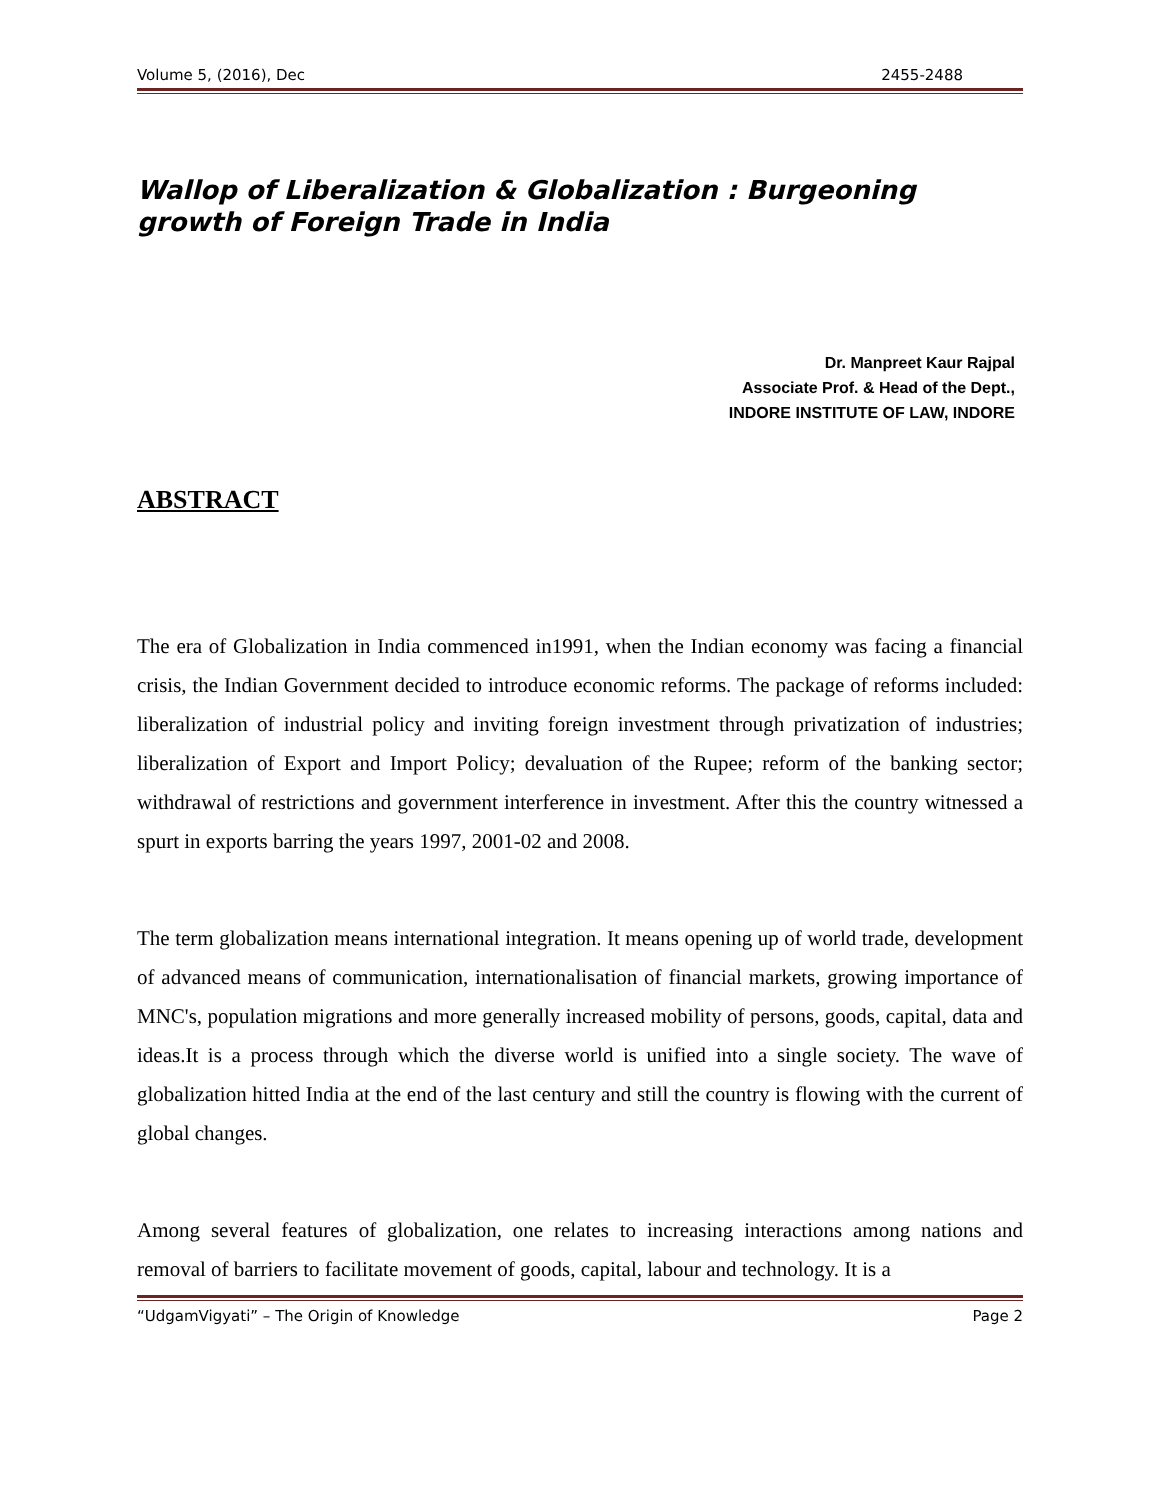Volume 5, (2016), Dec 2455-2488
Wallop of Liberalization & Globalization : Burgeoning growth of Foreign Trade in India
Dr. Manpreet Kaur Rajpal
Associate Prof. & Head of the Dept.,
INDORE INSTITUTE OF LAW, INDORE
ABSTRACT
The era of Globalization in India commenced in1991, when the Indian economy was facing a financial crisis, the Indian Government decided to introduce economic reforms. The package of reforms included: liberalization of industrial policy and inviting foreign investment through privatization of industries; liberalization of Export and Import Policy; devaluation of the Rupee; reform of the banking sector; withdrawal of restrictions and government interference in investment. After this the country witnessed a spurt in exports barring the years 1997, 2001-02 and 2008.
The term globalization means international integration. It means opening up of world trade, development of advanced means of communication, internationalisation of financial markets, growing importance of MNC's, population migrations and more generally increased mobility of persons, goods, capital, data and ideas.It is a process through which the diverse world is unified into a single society. The wave of globalization hitted India at the end of the last century and still the country is flowing with the current of global changes.
Among several features of globalization, one relates to increasing interactions among nations and removal of barriers to facilitate movement of goods, capital, labour and technology. It is a
“UdgamVigyati” – The Origin of Knowledge Page 2